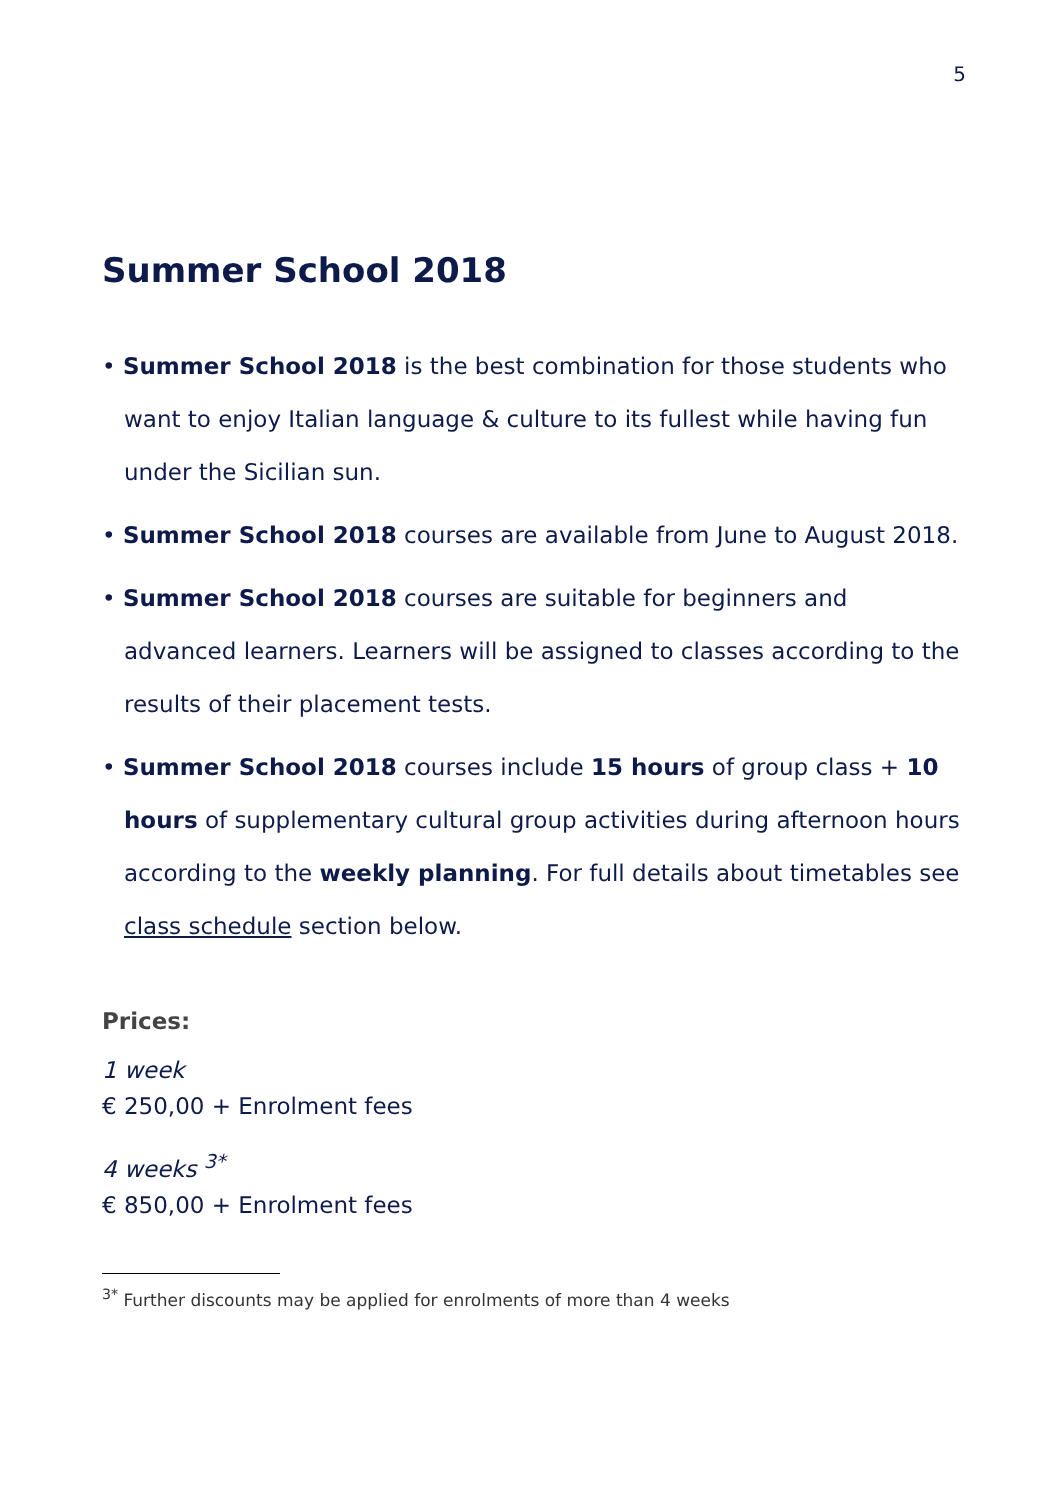5
Summer School 2018
• Summer School 2018 is the best combination for those students who want to enjoy Italian language & culture to its fullest while having fun under the Sicilian sun.
• Summer School 2018 courses are available from June to August 2018.
• Summer School 2018 courses are suitable for beginners and advanced learners. Learners will be assigned to classes according to the results of their placement tests.
• Summer School 2018 courses include 15 hours of group class + 10 hours of supplementary cultural group activities during afternoon hours according to the weekly planning. For full details about timetables see class schedule section below.
Prices:
1 week
€ 250,00 + Enrolment fees
4 weeks <sup>3*</sup>
€ 850,00 + Enrolment fees
<sup>3*</sup> Further discounts may be applied for enrolments of more than 4 weeks